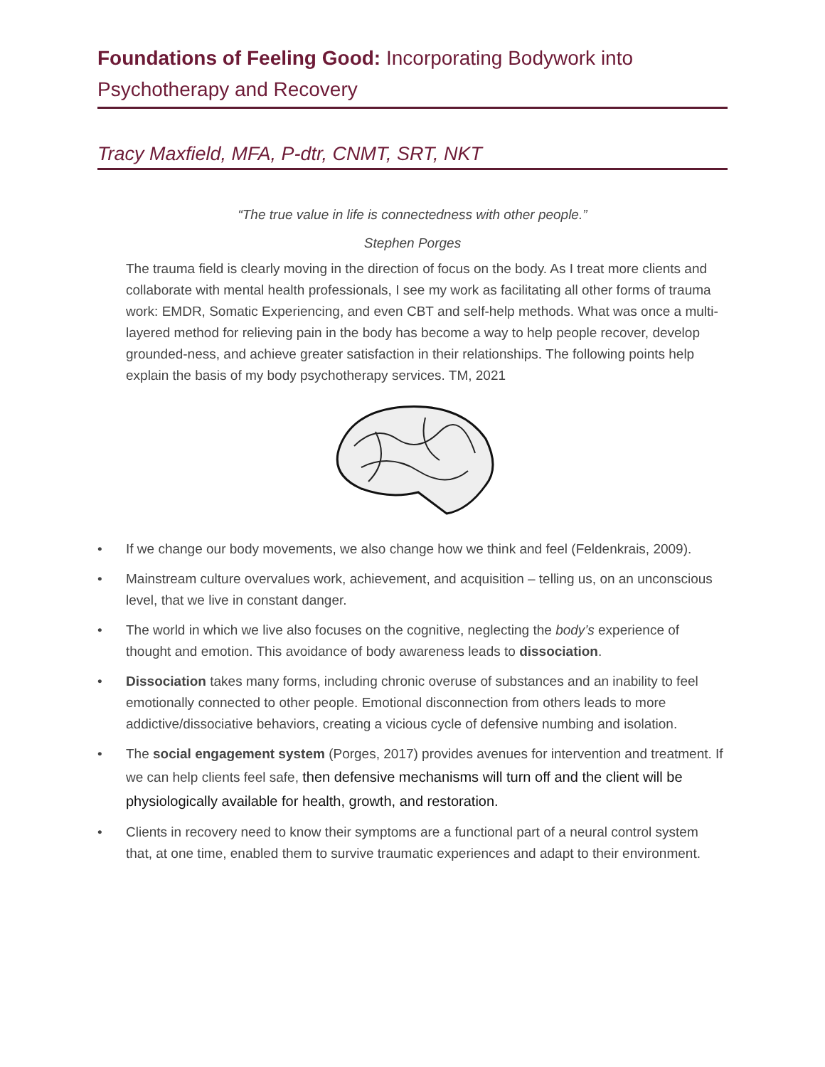Foundations of Feeling Good: Incorporating Bodywork into Psychotherapy and Recovery
Tracy Maxfield, MFA, P-dtr, CNMT, SRT, NKT
“The true value in life is connectedness with other people.”
Stephen Porges
The trauma field is clearly moving in the direction of focus on the body. As I treat more clients and collaborate with mental health professionals, I see my work as facilitating all other forms of trauma work: EMDR, Somatic Experiencing, and even CBT and self-help methods. What was once a multi-layered method for relieving pain in the body has become a way to help people recover, develop grounded-ness, and achieve greater satisfaction in their relationships. The following points help explain the basis of my body psychotherapy services. TM, 2021
• If we change our body movements, we also change how we think and feel (Feldenkrais, 2009).
• Mainstream culture overvalues work, achievement, and acquisition – telling us, on an unconscious level, that we live in constant danger.
• The world in which we live also focuses on the cognitive, neglecting the body’s experience of thought and emotion. This avoidance of body awareness leads to dissociation.
• Dissociation takes many forms, including chronic overuse of substances and an inability to feel emotionally connected to other people. Emotional disconnection from others leads to more addictive/dissociative behaviors, creating a vicious cycle of defensive numbing and isolation.
• The social engagement system (Porges, 2017) provides avenues for intervention and treatment. If we can help clients feel safe, then defensive mechanisms will turn off and the client will be physiologically available for health, growth, and restoration.
• Clients in recovery need to know their symptoms are a functional part of a neural control system that, at one time, enabled them to survive traumatic experiences and adapt to their environment.